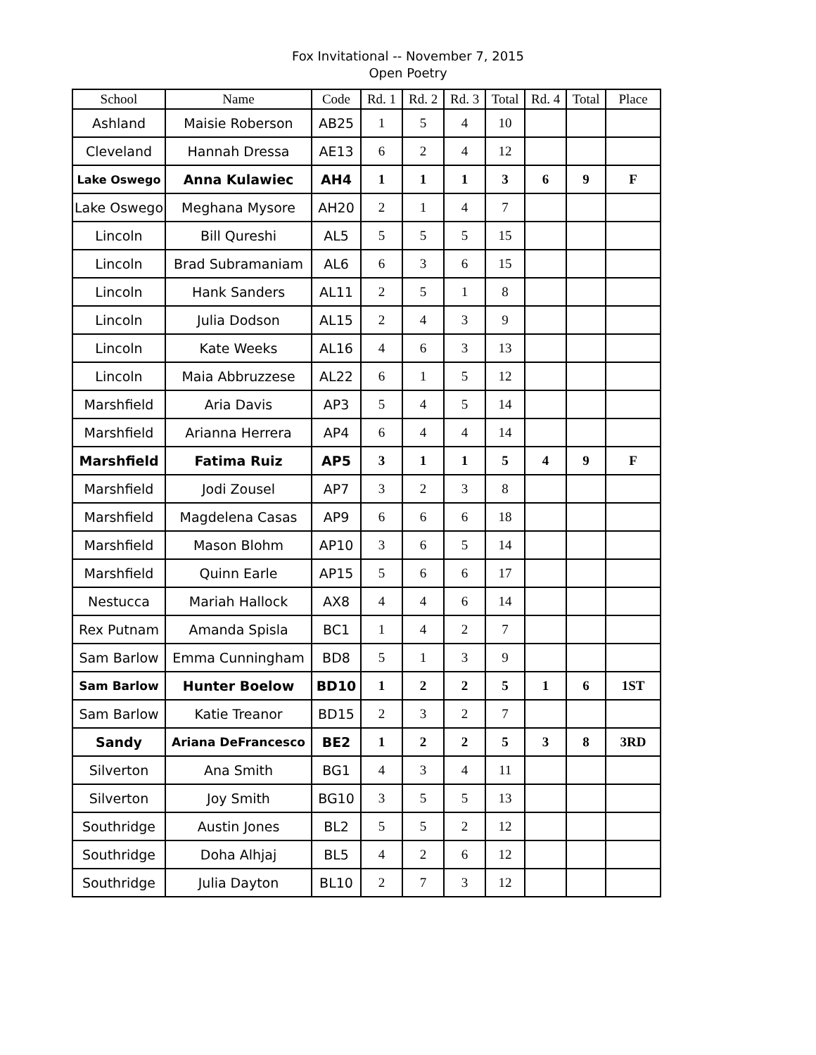Fox Invitational -- November 7, 2015
Open Poetry
| School | Name | Code | Rd. 1 | Rd. 2 | Rd. 3 | Total | Rd. 4 | Total | Place |
| --- | --- | --- | --- | --- | --- | --- | --- | --- | --- |
| Ashland | Maisie Roberson | AB25 | 1 | 5 | 4 | 10 | | | |
| Cleveland | Hannah Dressa | AE13 | 6 | 2 | 4 | 12 | | | |
| Lake Oswego | Anna Kulawiec | AH4 | 1 | 1 | 1 | 3 | 6 | 9 | F |
| Lake Oswego | Meghana Mysore | AH20 | 2 | 1 | 4 | 7 | | | |
| Lincoln | Bill Qureshi | AL5 | 5 | 5 | 5 | 15 | | | |
| Lincoln | Brad Subramaniam | AL6 | 6 | 3 | 6 | 15 | | | |
| Lincoln | Hank Sanders | AL11 | 2 | 5 | 1 | 8 | | | |
| Lincoln | Julia Dodson | AL15 | 2 | 4 | 3 | 9 | | | |
| Lincoln | Kate Weeks | AL16 | 4 | 6 | 3 | 13 | | | |
| Lincoln | Maia Abbruzzese | AL22 | 6 | 1 | 5 | 12 | | | |
| Marshfield | Aria Davis | AP3 | 5 | 4 | 5 | 14 | | | |
| Marshfield | Arianna Herrera | AP4 | 6 | 4 | 4 | 14 | | | |
| Marshfield | Fatima Ruiz | AP5 | 3 | 1 | 1 | 5 | 4 | 9 | F |
| Marshfield | Jodi Zousel | AP7 | 3 | 2 | 3 | 8 | | | |
| Marshfield | Magdelena Casas | AP9 | 6 | 6 | 6 | 18 | | | |
| Marshfield | Mason Blohm | AP10 | 3 | 6 | 5 | 14 | | | |
| Marshfield | Quinn Earle | AP15 | 5 | 6 | 6 | 17 | | | |
| Nestucca | Mariah Hallock | AX8 | 4 | 4 | 6 | 14 | | | |
| Rex Putnam | Amanda Spisla | BC1 | 1 | 4 | 2 | 7 | | | |
| Sam Barlow | Emma Cunningham | BD8 | 5 | 1 | 3 | 9 | | | |
| Sam Barlow | Hunter Boelow | BD10 | 1 | 2 | 2 | 5 | 1 | 6 | 1ST |
| Sam Barlow | Katie Treanor | BD15 | 2 | 3 | 2 | 7 | | | |
| Sandy | Ariana DeFrancesco | BE2 | 1 | 2 | 2 | 5 | 3 | 8 | 3RD |
| Silverton | Ana Smith | BG1 | 4 | 3 | 4 | 11 | | | |
| Silverton | Joy Smith | BG10 | 3 | 5 | 5 | 13 | | | |
| Southridge | Austin Jones | BL2 | 5 | 5 | 2 | 12 | | | |
| Southridge | Doha Alhjaj | BL5 | 4 | 2 | 6 | 12 | | | |
| Southridge | Julia Dayton | BL10 | 2 | 7 | 3 | 12 | | | |